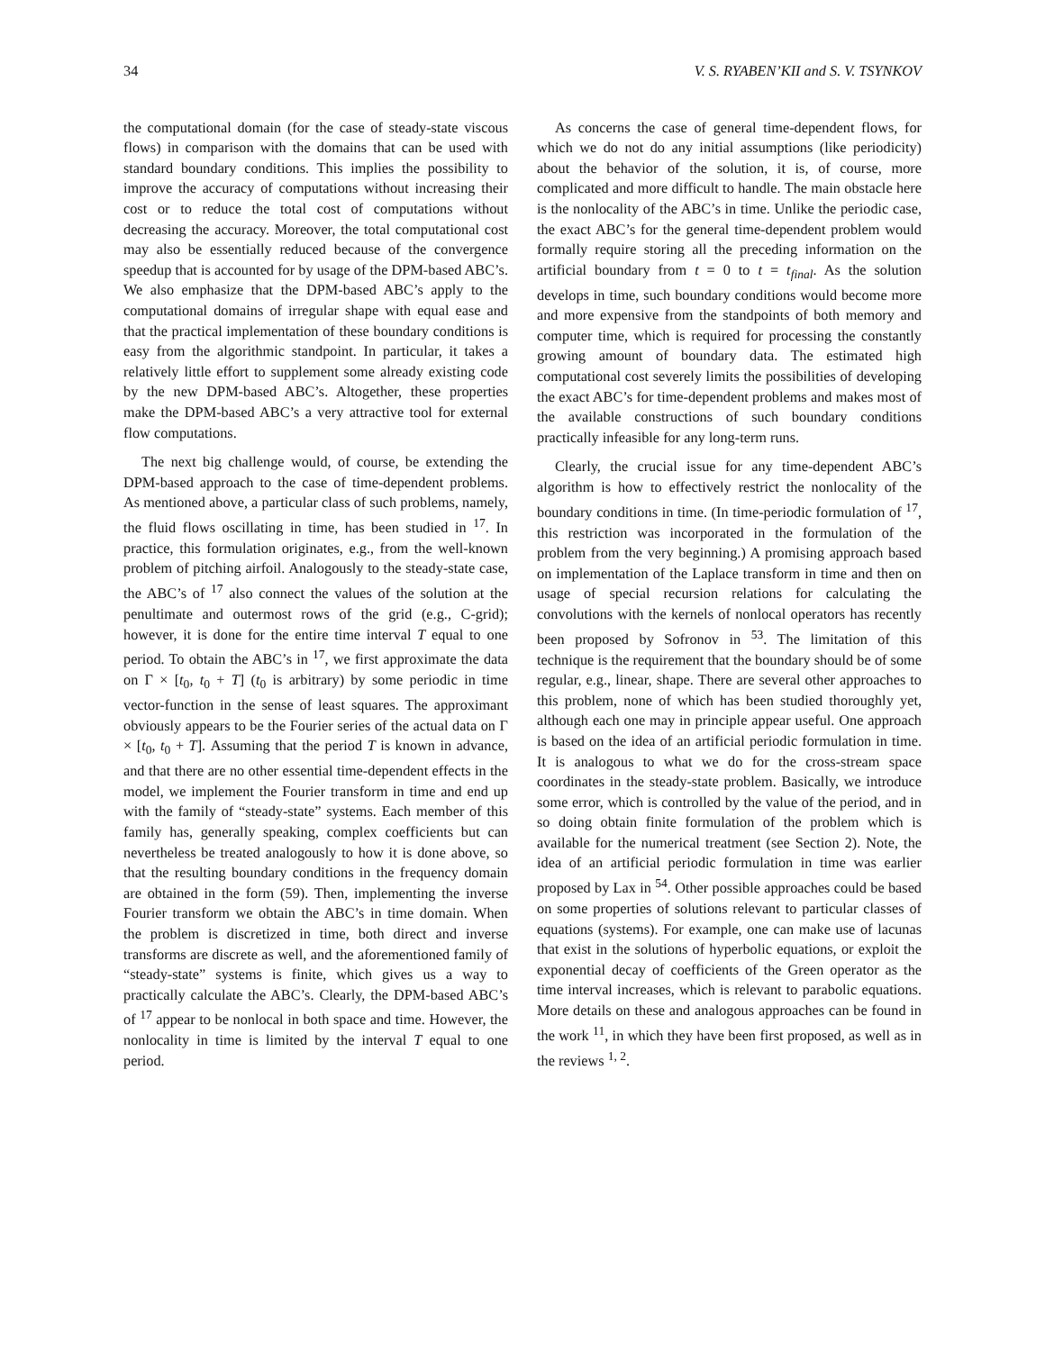34 V. S. RYABEN’KII and S. V. TSYNKOV
the computational domain (for the case of steady-state viscous flows) in comparison with the domains that can be used with standard boundary conditions. This implies the possibility to improve the accuracy of computations without increasing their cost or to reduce the total cost of computations without decreasing the accuracy. Moreover, the total computational cost may also be essentially reduced because of the convergence speedup that is accounted for by usage of the DPM-based ABC’s. We also emphasize that the DPM-based ABC’s apply to the computational domains of irregular shape with equal ease and that the practical implementation of these boundary conditions is easy from the algorithmic standpoint. In particular, it takes a relatively little effort to supplement some already existing code by the new DPM-based ABC’s. Altogether, these properties make the DPM-based ABC’s a very attractive tool for external flow computations.
The next big challenge would, of course, be extending the DPM-based approach to the case of time-dependent problems. As mentioned above, a particular class of such problems, namely, the fluid flows oscillating in time, has been studied in <sup>17</sup>. In practice, this formulation originates, e.g., from the well-known problem of pitching airfoil. Analogously to the steady-state case, the ABC’s of <sup>17</sup> also connect the values of the solution at the penultimate and outermost rows of the grid (e.g., C-grid); however, it is done for the entire time interval T equal to one period. To obtain the ABC’s in <sup>17</sup>, we first approximate the data on Γ × [t<sub>0</sub>, t<sub>0</sub> + T] (t<sub>0</sub> is arbitrary) by some periodic in time vector-function in the sense of least squares. The approximant obviously appears to be the Fourier series of the actual data on Γ × [t<sub>0</sub>, t<sub>0</sub> + T]. Assuming that the period T is known in advance, and that there are no other essential time-dependent effects in the model, we implement the Fourier transform in time and end up with the family of “steady-state” systems. Each member of this family has, generally speaking, complex coefficients but can nevertheless be treated analogously to how it is done above, so that the resulting boundary conditions in the frequency domain are obtained in the form (59). Then, implementing the inverse Fourier transform we obtain the ABC’s in time domain. When the problem is discretized in time, both direct and inverse transforms are discrete as well, and the aforementioned family of “steady-state” systems is finite, which gives us a way to practically calculate the ABC’s. Clearly, the DPM-based ABC’s of <sup>17</sup> appear to be nonlocal in both space and time. However, the nonlocality in time is limited by the interval T equal to one period.
As concerns the case of general time-dependent flows, for which we do not do any initial assumptions (like periodicity) about the behavior of the solution, it is, of course, more complicated and more difficult to handle. The main obstacle here is the nonlocality of the ABC’s in time. Unlike the periodic case, the exact ABC’s for the general time-dependent problem would formally require storing all the preceding information on the artificial boundary from t = 0 to t = t<sub>final</sub>. As the solution develops in time, such boundary conditions would become more and more expensive from the standpoints of both memory and computer time, which is required for processing the constantly growing amount of boundary data. The estimated high computational cost severely limits the possibilities of developing the exact ABC’s for time-dependent problems and makes most of the available constructions of such boundary conditions practically infeasible for any long-term runs.
Clearly, the crucial issue for any time-dependent ABC’s algorithm is how to effectively restrict the nonlocality of the boundary conditions in time. (In time-periodic formulation of <sup>17</sup>, this restriction was incorporated in the formulation of the problem from the very beginning.) A promising approach based on implementation of the Laplace transform in time and then on usage of special recursion relations for calculating the convolutions with the kernels of nonlocal operators has recently been proposed by Sofronov in <sup>53</sup>. The limitation of this technique is the requirement that the boundary should be of some regular, e.g., linear, shape. There are several other approaches to this problem, none of which has been studied thoroughly yet, although each one may in principle appear useful. One approach is based on the idea of an artificial periodic formulation in time. It is analogous to what we do for the cross-stream space coordinates in the steady-state problem. Basically, we introduce some error, which is controlled by the value of the period, and in so doing obtain finite formulation of the problem which is available for the numerical treatment (see Section 2). Note, the idea of an artificial periodic formulation in time was earlier proposed by Lax in <sup>54</sup>. Other possible approaches could be based on some properties of solutions relevant to particular classes of equations (systems). For example, one can make use of lacunas that exist in the solutions of hyperbolic equations, or exploit the exponential decay of coefficients of the Green operator as the time interval increases, which is relevant to parabolic equations. More details on these and analogous approaches can be found in the work <sup>11</sup>, in which they have been first proposed, as well as in the reviews <sup>1, 2</sup>.